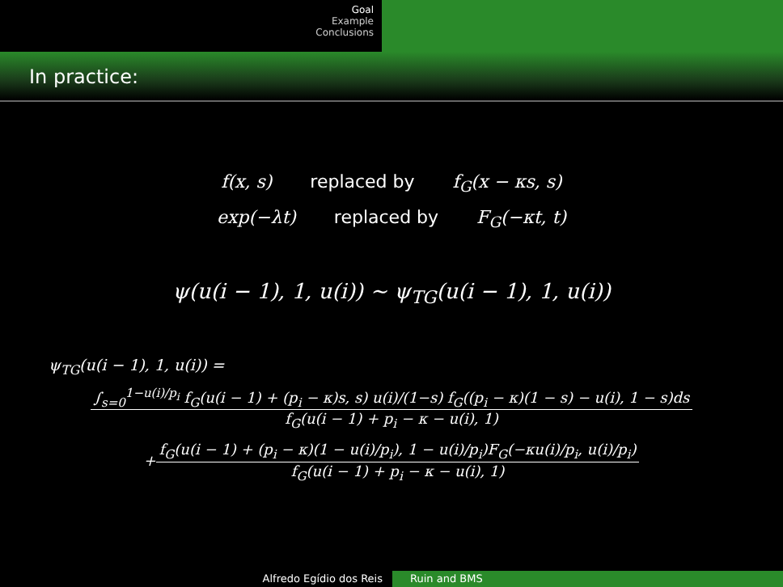Goal
Example
Conclusions
In practice:
f(x, s) replaced by f<sub>G</sub>(x − κs, s)
exp(−λt) replaced by F<sub>G</sub>(−κt, t)
ψ(u(i − 1), 1, u(i)) ∼ ψ<sub>TG</sub>(u(i − 1), 1, u(i))
ψ<sub>TG</sub>(u(i − 1), 1, u(i)) =
∫<sub>s=0</sub><sup>1−u(i)/p<sub>i</sub></sup> f<sub>G</sub>(u(i − 1) + (p<sub>i</sub> − κ)s, s) u(i)/(1−s) f<sub>G</sub>((p<sub>i</sub> − κ)(1 − s) − u(i), 1 − s)ds f<sub>G</sub>(u(i − 1) + p<sub>i</sub> − κ − u(i), 1)
+
f<sub>G</sub>(u(i − 1) + (p<sub>i</sub> − κ)(1 − u(i)/p<sub>i</sub>), 1 − u(i)/p<sub>i</sub>)F<sub>G</sub>(−κu(i)/p<sub>i</sub>, u(i)/p<sub>i</sub>) f<sub>G</sub>(u(i − 1) + p<sub>i</sub> − κ − u(i), 1)
Alfredo Egídio dos Reis Ruin and BMS